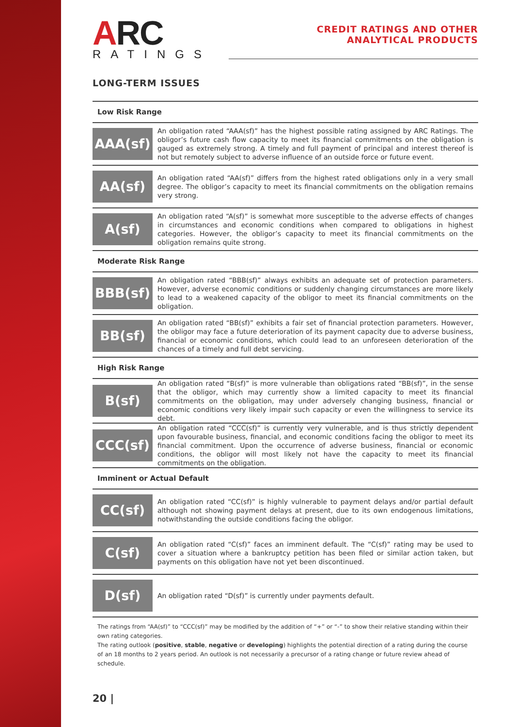ARC
RATINGS
CREDIT RATINGS AND OTHER
ANALYTICAL PRODUCTS
LONG-TERM ISSUES
Low Risk Range
| AAA(sf) | An obligation rated “AAA(sf)” has the highest possible rating assigned by ARC Ratings. The obligor’s future cash flow capacity to meet its financial commitments on the obligation is gauged as extremely strong. A timely and full payment of principal and interest thereof is not but remotely subject to adverse influence of an outside force or future event. |
| AA(sf) | An obligation rated “AA(sf)” differs from the highest rated obligations only in a very small degree. The obligor’s capacity to meet its financial commitments on the obligation remains very strong. |
| A(sf) | An obligation rated “A(sf)” is somewhat more susceptible to the adverse effects of changes in circumstances and economic conditions when compared to obligations in highest categories. However, the obligor’s capacity to meet its financial commitments on the obligation remains quite strong. |
Moderate Risk Range
| BBB(sf) | An obligation rated “BBB(sf)” always exhibits an adequate set of protection parameters. However, adverse economic conditions or suddenly changing circumstances are more likely to lead to a weakened capacity of the obligor to meet its financial commitments on the obligation. |
| BB(sf) | An obligation rated “BB(sf)” exhibits a fair set of financial protection parameters. However, the obligor may face a future deterioration of its payment capacity due to adverse business, financial or economic conditions, which could lead to an unforeseen deterioration of the chances of a timely and full debt servicing. |
High Risk Range
| B(sf) | An obligation rated “B(sf)” is more vulnerable than obligations rated “BB(sf)”, in the sense that the obligor, which may currently show a limited capacity to meet its financial commitments on the obligation, may under adversely changing business, financial or economic conditions very likely impair such capacity or even the willingness to service its debt. |
| CCC(sf) | An obligation rated “CCC(sf)” is currently very vulnerable, and is thus strictly dependent upon favourable business, financial, and economic conditions facing the obligor to meet its financial commitment. Upon the occurrence of adverse business, financial or economic conditions, the obligor will most likely not have the capacity to meet its financial commitments on the obligation. |
Imminent or Actual Default
| CC(sf) | An obligation rated “CC(sf)” is highly vulnerable to payment delays and/or partial default although not showing payment delays at present, due to its own endogenous limitations, notwithstanding the outside conditions facing the obligor. |
| C(sf) | An obligation rated “C(sf)” faces an imminent default. The “C(sf)” rating may be used to cover a situation where a bankruptcy petition has been filed or similar action taken, but payments on this obligation have not yet been discontinued. |
| D(sf) | An obligation rated “D(sf)” is currently under payments default. |
The ratings from “AA(sf)” to “CCC(sf)” may be modified by the addition of “+” or “-” to show their relative standing within their own rating categories.
The rating outlook (positive, stable, negative or developing) highlights the potential direction of a rating during the course of an 18 months to 2 years period. An outlook is not necessarily a precursor of a rating change or future review ahead of schedule.
20 |